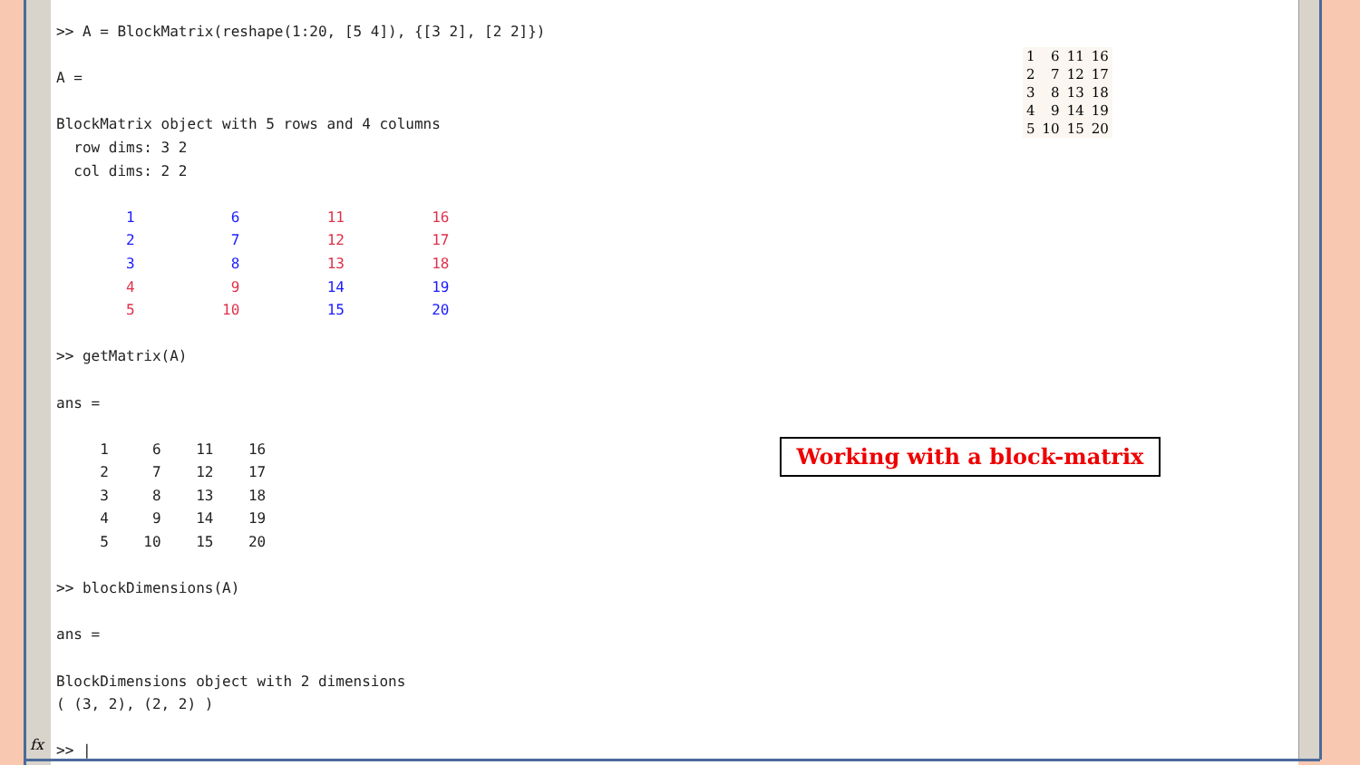fx
>> A = BlockMatrix(reshape(1:20, [5 4]), {[3 2], [2 2]}) A = BlockMatrix object with 5 rows and 4 columns row dims: 3 2 col dims: 2 2 1 6 11 16 2 7 12 17 3 8 13 18 4 9 14 19 5 10 15 20 >> getMatrix(A) ans = 1 6 11 16 2 7 12 17 3 8 13 18 4 9 14 19 5 10 15 20 >> blockDimensions(A) ans = BlockDimensions object with 2 dimensions ( (3, 2), (2, 2) ) >> |
| 1 | 6 | 11 | 16 |
| 2 | 7 | 12 | 17 |
| 3 | 8 | 13 | 18 |
| 4 | 9 | 14 | 19 |
| 5 | 10 | 15 | 20 |
Working with a block-matrix